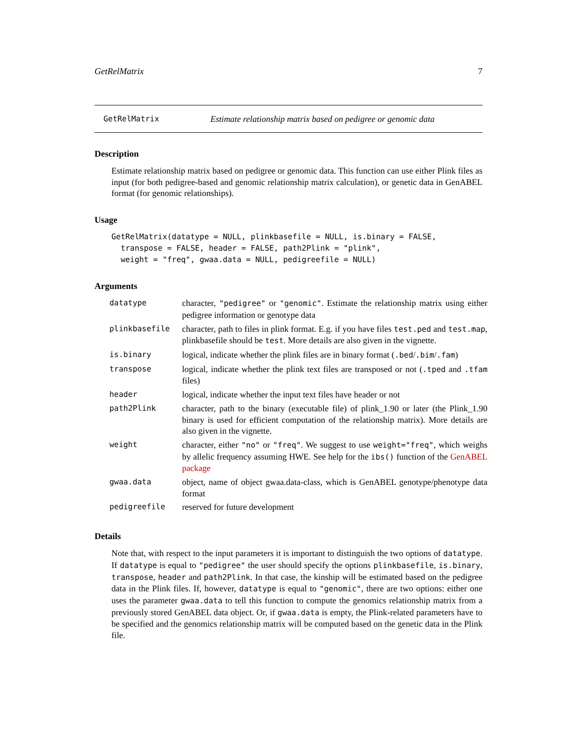GetRelMatrix 7
GetRelMatrix Estimate relationship matrix based on pedigree or genomic data
Description
Estimate relationship matrix based on pedigree or genomic data. This function can use either Plink files as input (for both pedigree-based and genomic relationship matrix calculation), or genetic data in GenABEL format (for genomic relationships).
Usage
GetRelMatrix(datatype = NULL, plinkbasefile = NULL, is.binary = FALSE,
  transpose = FALSE, header = FALSE, path2Plink = "plink",
  weight = "freq", gwaa.data = NULL, pedigreefile = NULL)
Arguments
| datatype | character, "pedigree" or "genomic" . Estimate the relationship matrix using either pedigree information or genotype data |
| plinkbasefile | character, path to files in plink format. E.g. if you have files test.ped and test.map , plinkbasefile should be test . More details are also given in the vignette. |
| is.binary | logical, indicate whether the plink files are in binary format ( .bed / .bim / .fam ) |
| transpose | logical, indicate whether the plink text files are transposed or not ( .tped and .tfam files) |
| header | logical, indicate whether the input text files have header or not |
| path2Plink | character, path to the binary (executable file) of plink_1.90 or later (the Plink_1.90 binary is used for efficient computation of the relationship matrix). More details are also given in the vignette. |
| weight | character, either "no" or "freq" . We suggest to use weight="freq" , which weighs by allelic frequency assuming HWE. See help for the ibs() function of the GenABEL package |
| gwaa.data | object, name of object gwaa.data-class, which is GenABEL genotype/phenotype data format |
| pedigreefile | reserved for future development |
Details
Note that, with respect to the input parameters it is important to distinguish the two options of datatype. If datatype is equal to "pedigree" the user should specify the options plinkbasefile, is.binary, transpose, header and path2Plink. In that case, the kinship will be estimated based on the pedigree data in the Plink files. If, however, datatype is equal to "genomic", there are two options: either one uses the parameter gwaa.data to tell this function to compute the genomics relationship matrix from a previously stored GenABEL data object. Or, if gwaa.data is empty, the Plink-related parameters have to be specified and the genomics relationship matrix will be computed based on the genetic data in the Plink file.